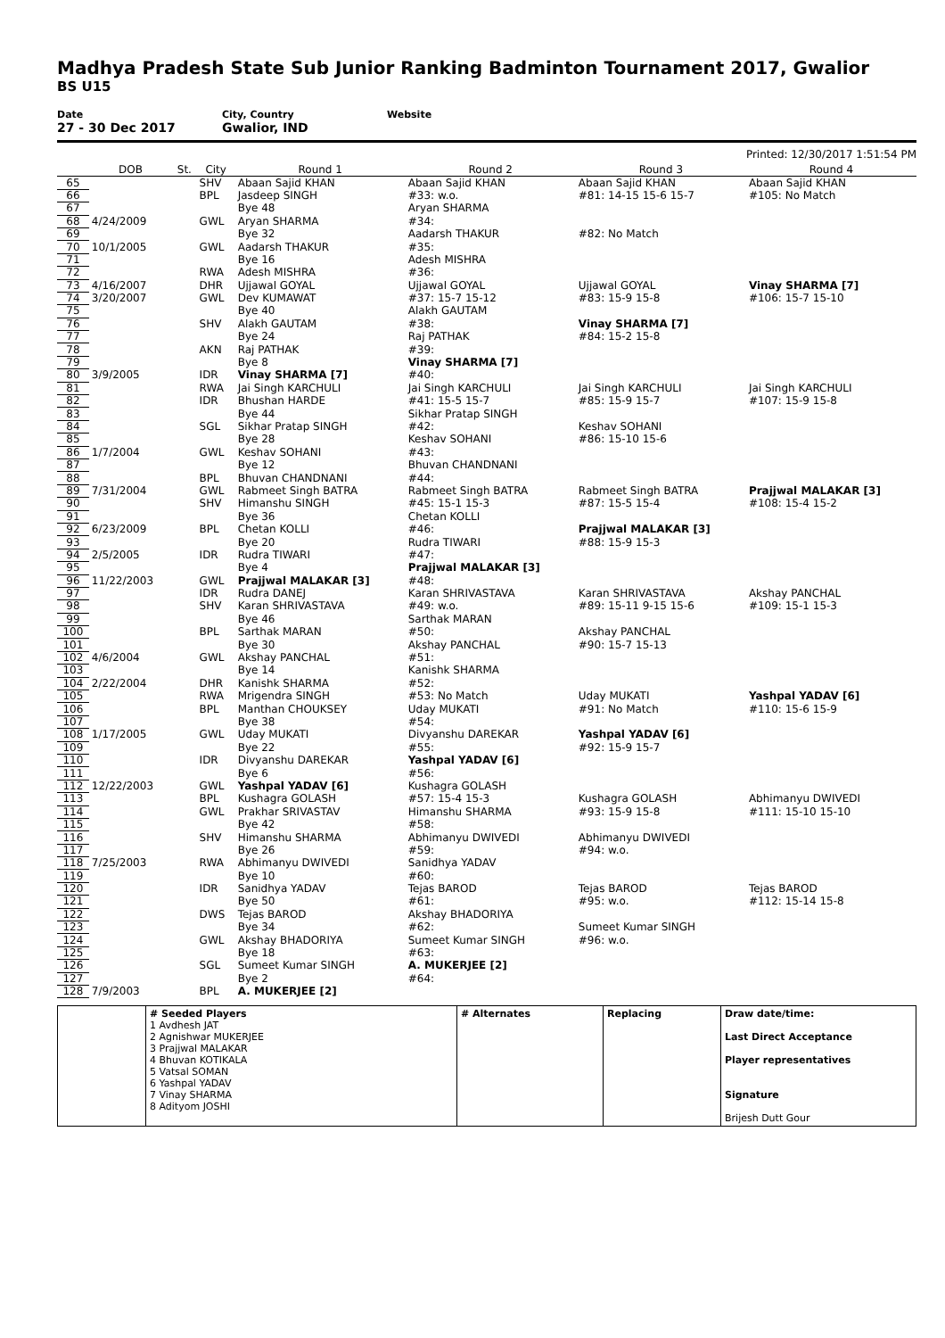Madhya Pradesh State Sub Junior Ranking Badminton Tournament 2017, Gwalior
BS U15
Date
27 - 30 Dec 2017
City, Country
Gwalior, IND
Website
Printed: 12/30/2017 1:51:54 PM
| | DOB | St. | City | Round 1 | Round 2 | Round 3 | Round 4 |
| --- | --- | --- | --- | --- | --- | --- | --- |
| 65 | | | SHV | Abaan Sajid KHAN | Abaan Sajid KHAN | Abaan Sajid KHAN | Abaan Sajid KHAN |
| 66 | | | BPL | Jasdeep SINGH | #33: w.o. | #81: 14-15 15-6 15-7 | #105: No Match |
| 67 | | | | Bye 48 | Aryan SHARMA | | |
| 68 | 4/24/2009 | | GWL | Aryan SHARMA | #34: | | |
| 69 | | | | Bye 32 | Aadarsh THAKUR | #82: No Match | |
| 70 | 10/1/2005 | | GWL | Aadarsh THAKUR | #35: | | |
| 71 | | | | Bye 16 | Adesh MISHRA | | |
| 72 | | | RWA | Adesh MISHRA | #36: | | |
| 73 | 4/16/2007 | | DHR | Ujjawal GOYAL | Ujjawal GOYAL | Ujjawal GOYAL | Vinay SHARMA [7] |
| 74 | 3/20/2007 | | GWL | Dev KUMAWAT | #37: 15-7 15-12 | #83: 15-9 15-8 | #106: 15-7 15-10 |
| 75 | | | | Bye 40 | Alakh GAUTAM | | |
| 76 | | | SHV | Alakh GAUTAM | #38: | Vinay SHARMA [7] | |
| 77 | | | | Bye 24 | Raj PATHAK | #84: 15-2 15-8 | |
| 78 | | | AKN | Raj PATHAK | #39: | | |
| 79 | | | | Bye 8 | Vinay SHARMA [7] | | |
| 80 | 3/9/2005 | | IDR | Vinay SHARMA [7] | #40: | | |
| 81 | | | RWA | Jai Singh KARCHULI | Jai Singh KARCHULI | Jai Singh KARCHULI | Jai Singh KARCHULI |
| 82 | | | IDR | Bhushan HARDE | #41: 15-5 15-7 | #85: 15-9 15-7 | #107: 15-9 15-8 |
| 83 | | | | Bye 44 | Sikhar Pratap SINGH | | |
| 84 | | | SGL | Sikhar Pratap SINGH | #42: | Keshav SOHANI | |
| 85 | | | | Bye 28 | Keshav SOHANI | #86: 15-10 15-6 | |
| 86 | 1/7/2004 | | GWL | Keshav SOHANI | #43: | | |
| 87 | | | | Bye 12 | Bhuvan CHANDNANI | | |
| 88 | | | BPL | Bhuvan CHANDNANI | #44: | | |
| 89 | 7/31/2004 | | GWL | Rabmeet Singh BATRA | Rabmeet Singh BATRA | Rabmeet Singh BATRA | Prajjwal MALAKAR [3] |
| 90 | | | SHV | Himanshu SINGH | #45: 15-1 15-3 | #87: 15-5 15-4 | #108: 15-4 15-2 |
| 91 | | | | Bye 36 | Chetan KOLLI | | |
| 92 | 6/23/2009 | | BPL | Chetan KOLLI | #46: | Prajjwal MALAKAR [3] | |
| 93 | | | | Bye 20 | Rudra TIWARI | #88: 15-9 15-3 | |
| 94 | 2/5/2005 | | IDR | Rudra TIWARI | #47: | | |
| 95 | | | | Bye 4 | Prajjwal MALAKAR [3] | | |
| 96 | 11/22/2003 | | GWL | Prajjwal MALAKAR [3] | #48: | | |
| 97 | | | IDR | Rudra DANEJ | Karan SHRIVASTAVA | Karan SHRIVASTAVA | Akshay PANCHAL |
| 98 | | | SHV | Karan SHRIVASTAVA | #49: w.o. | #89: 15-11 9-15 15-6 | #109: 15-1 15-3 |
| 99 | | | | Bye 46 | Sarthak MARAN | | |
| 100 | | | BPL | Sarthak MARAN | #50: | Akshay PANCHAL | |
| 101 | | | | Bye 30 | Akshay PANCHAL | #90: 15-7 15-13 | |
| 102 | 4/6/2004 | | GWL | Akshay PANCHAL | #51: | | |
| 103 | | | | Bye 14 | Kanishk SHARMA | | |
| 104 | 2/22/2004 | | DHR | Kanishk SHARMA | #52: | | |
| 105 | | | RWA | Mrigendra SINGH | #53: No Match | Uday MUKATI | Yashpal YADAV [6] |
| 106 | | | BPL | Manthan CHOUKSEY | Uday MUKATI | #91: No Match | #110: 15-6 15-9 |
| 107 | | | | Bye 38 | #54: | | |
| 108 | 1/17/2005 | | GWL | Uday MUKATI | Divyanshu DAREKAR | Yashpal YADAV [6] | |
| 109 | | | | Bye 22 | #55: | #92: 15-9 15-7 | |
| 110 | | | IDR | Divyanshu DAREKAR | Yashpal YADAV [6] | | |
| 111 | | | | Bye 6 | #56: | | |
| 112 | 12/22/2003 | | GWL | Yashpal YADAV [6] | Kushagra GOLASH | | |
| 113 | | | BPL | Kushagra GOLASH | #57: 15-4 15-3 | Kushagra GOLASH | Abhimanyu DWIVEDI |
| 114 | | | GWL | Prakhar SRIVASTAV | Himanshu SHARMA | #93: 15-9 15-8 | #111: 15-10 15-10 |
| 115 | | | | Bye 42 | #58: | | |
| 116 | | | SHV | Himanshu SHARMA | Abhimanyu DWIVEDI | Abhimanyu DWIVEDI | |
| 117 | | | | Bye 26 | #59: | #94: w.o. | |
| 118 | 7/25/2003 | | RWA | Abhimanyu DWIVEDI | Sanidhya YADAV | | |
| 119 | | | | Bye 10 | #60: | | |
| 120 | | | IDR | Sanidhya YADAV | Tejas BAROD | Tejas BAROD | Tejas BAROD |
| 121 | | | | Bye 50 | #61: | #95: w.o. | #112: 15-14 15-8 |
| 122 | | | DWS | Tejas BAROD | Akshay BHADORIYA | | |
| 123 | | | | Bye 34 | #62: | Sumeet Kumar SINGH | |
| 124 | | | GWL | Akshay BHADORIYA | Sumeet Kumar SINGH | #96: w.o. | |
| 125 | | | | Bye 18 | #63: | | |
| 126 | | | SGL | Sumeet Kumar SINGH | A. MUKERJEE [2] | | |
| 127 | | | | Bye 2 | #64: | | |
| 128 | 7/9/2003 | | BPL | A. MUKERJEE [2] | | | |
| | # Seeded Players 1 Avdhesh JAT 2 Agnishwar MUKERJEE 3 Prajjwal MALAKAR 4 Bhuvan KOTIKALA 5 Vatsal SOMAN 6 Yashpal YADAV 7 Vinay SHARMA 8 Adityom JOSHI | # Alternates | Replacing | Draw date/time: Last Direct Acceptance Player representatives Signature Brijesh Dutt Gour |